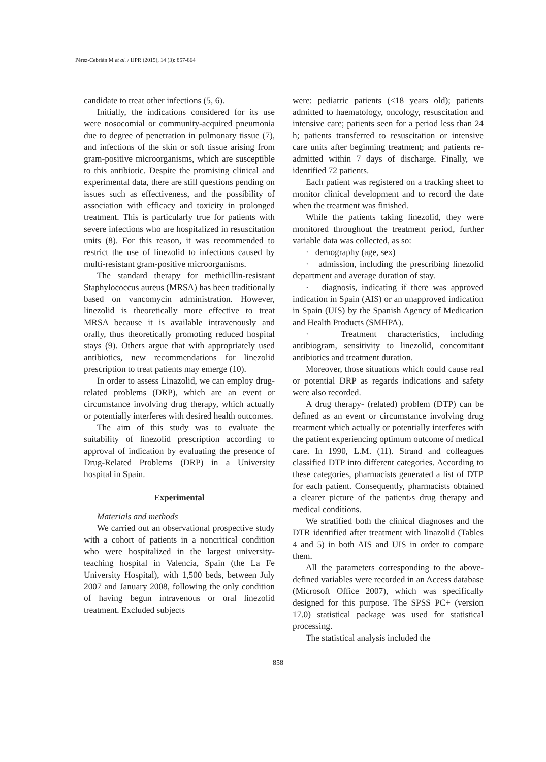Pérez-Cebrián M et al. / IJPR (2015), 14 (3): 857-864
candidate to treat other infections (5, 6).
Initially, the indications considered for its use were nosocomial or community-acquired pneumonia due to degree of penetration in pulmonary tissue (7), and infections of the skin or soft tissue arising from gram-positive microorganisms, which are susceptible to this antibiotic. Despite the promising clinical and experimental data, there are still questions pending on issues such as effectiveness, and the possibility of association with efficacy and toxicity in prolonged treatment. This is particularly true for patients with severe infections who are hospitalized in resuscitation units (8). For this reason, it was recommended to restrict the use of linezolid to infections caused by multi-resistant gram-positive microorganisms.
The standard therapy for methicillin-resistant Staphylococcus aureus (MRSA) has been traditionally based on vancomycin administration. However, linezolid is theoretically more effective to treat MRSA because it is available intravenously and orally, thus theoretically promoting reduced hospital stays (9). Others argue that with appropriately used antibiotics, new recommendations for linezolid prescription to treat patients may emerge (10).
In order to assess Linazolid, we can employ drug-related problems (DRP), which are an event or circumstance involving drug therapy, which actually or potentially interferes with desired health outcomes.
The aim of this study was to evaluate the suitability of linezolid prescription according to approval of indication by evaluating the presence of Drug-Related Problems (DRP) in a University hospital in Spain.
Experimental
Materials and methods
We carried out an observational prospective study with a cohort of patients in a noncritical condition who were hospitalized in the largest university-teaching hospital in Valencia, Spain (the La Fe University Hospital), with 1,500 beds, between July 2007 and January 2008, following the only condition of having begun intravenous or oral linezolid treatment. Excluded subjects
were: pediatric patients (<18 years old); patients admitted to haematology, oncology, resuscitation and intensive care; patients seen for a period less than 24 h; patients transferred to resuscitation or intensive care units after beginning treatment; and patients re-admitted within 7 days of discharge. Finally, we identified 72 patients.
Each patient was registered on a tracking sheet to monitor clinical development and to record the date when the treatment was finished.
While the patients taking linezolid, they were monitored throughout the treatment period, further variable data was collected, as so:
· demography (age, sex)
· admission, including the prescribing linezolid department and average duration of stay.
· diagnosis, indicating if there was approved indication in Spain (AIS) or an unapproved indication in Spain (UIS) by the Spanish Agency of Medication and Health Products (SMHPA).
· Treatment characteristics, including antibiogram, sensitivity to linezolid, concomitant antibiotics and treatment duration.
Moreover, those situations which could cause real or potential DRP as regards indications and safety were also recorded.
A drug therapy- (related) problem (DTP) can be defined as an event or circumstance involving drug treatment which actually or potentially interferes with the patient experiencing optimum outcome of medical care. In 1990, L.M. (11). Strand and colleagues classified DTP into different categories. According to these categories, pharmacists generated a list of DTP for each patient. Consequently, pharmacists obtained a clearer picture of the patient›s drug therapy and medical conditions.
We stratified both the clinical diagnoses and the DTR identified after treatment with linazolid (Tables 4 and 5) in both AIS and UIS in order to compare them.
All the parameters corresponding to the above-defined variables were recorded in an Access database (Microsoft Office 2007), which was specifically designed for this purpose. The SPSS PC+ (version 17.0) statistical package was used for statistical processing.
The statistical analysis included the
858